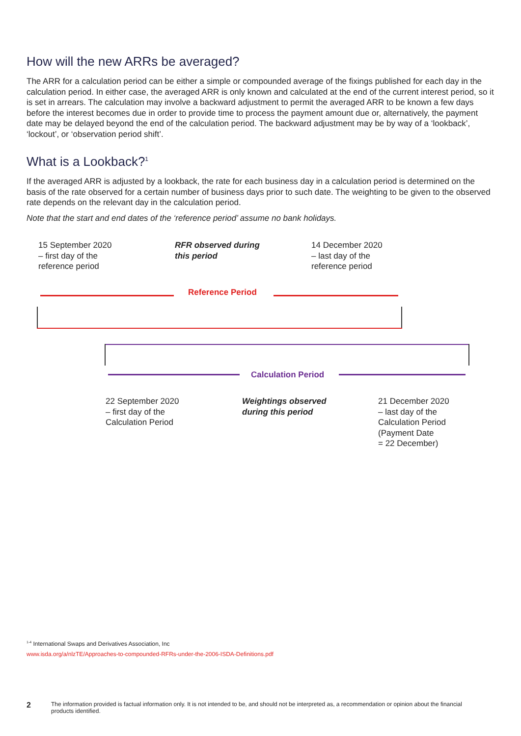How will the new ARRs be averaged?
The ARR for a calculation period can be either a simple or compounded average of the fixings published for each day in the calculation period. In either case, the averaged ARR is only known and calculated at the end of the current interest period, so it is set in arrears. The calculation may involve a backward adjustment to permit the averaged ARR to be known a few days before the interest becomes due in order to provide time to process the payment amount due or, alternatively, the payment date may be delayed beyond the end of the calculation period. The backward adjustment may be by way of a ‘lookback’, ‘lockout’, or ‘observation period shift’.
What is a Lookback?<sup>1</sup>
If the averaged ARR is adjusted by a lookback, the rate for each business day in a calculation period is determined on the basis of the rate observed for a certain number of business days prior to such date. The weighting to be given to the observed rate depends on the relevant day in the calculation period.
Note that the start and end dates of the ‘reference period’ assume no bank holidays.
15 September 2020
– first day of the
reference period
RFR observed during
this period
14 December 2020
– last day of the
reference period
Reference Period
Calculation Period
22 September 2020
– first day of the
Calculation Period
Weightings observed
during this period
21 December 2020
– last day of the
Calculation Period
(Payment Date
= 22 December)
<sup>1-4</sup> International Swaps and Derivatives Association, Inc
www.isda.org/a/nlzTE/Approaches-to-compounded-RFRs-under-the-2006-ISDA-Definitions.pdf
2 The information provided is factual information only. It is not intended to be, and should not be interpreted as, a recommendation or opinion about the financial products identified.